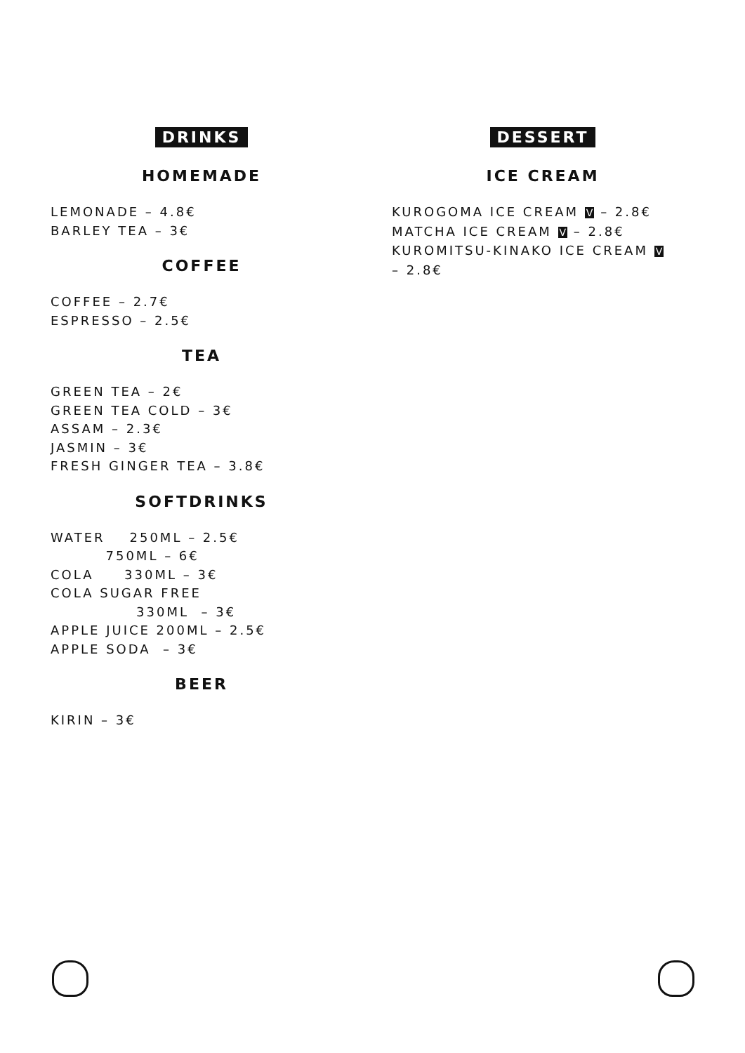DRINKS
HOMEMADE
LEMONADE – 4.8€ BARLEY TEA – 3€
COFFEE
COFFEE – 2.7€ ESPRESSO – 2.5€
TEA
GREEN TEA – 2€ GREEN TEA COLD – 3€ ASSAM – 2.3€ JASMIN – 3€ FRESH GINGER TEA – 3.8€
SOFTDRINKS
WATER 250ML – 2.5€ 750ML – 6€ COLA 330ML – 3€ COLA SUGAR FREE 330ML – 3€ APPLE JUICE 200ML – 2.5€ APPLE SODA – 3€
BEER
KIRIN – 3€
DESSERT
ICE CREAM
KUROGOMA ICE CREAM V – 2.8€ MATCHA ICE CREAM V – 2.8€ KUROMITSU-KINAKO ICE CREAM V – 2.8€